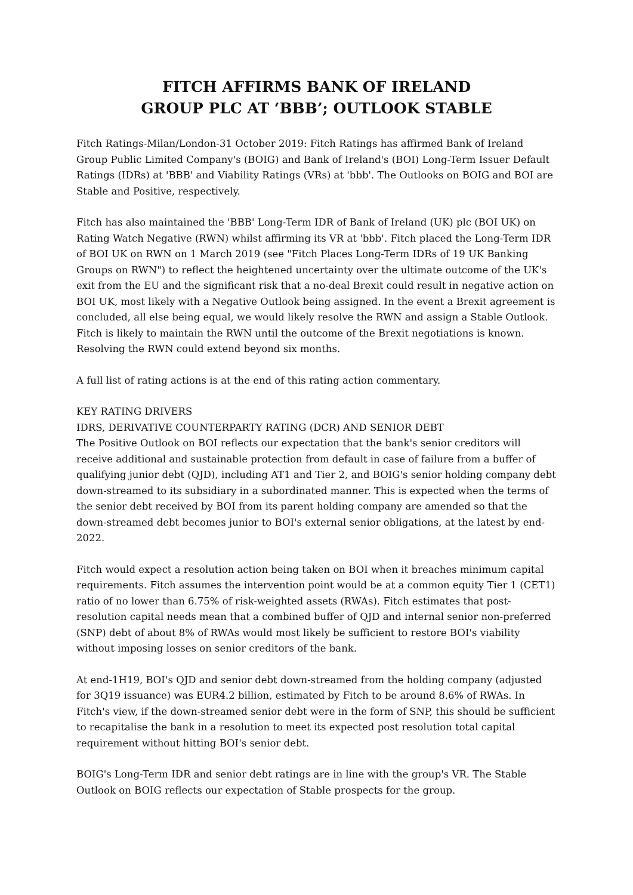FITCH AFFIRMS BANK OF IRELAND
GROUP PLC AT ‘BBB’; OUTLOOK STABLE
Fitch Ratings-Milan/London-31 October 2019: Fitch Ratings has affirmed Bank of Ireland Group Public Limited Company's (BOIG) and Bank of Ireland's (BOI) Long-Term Issuer Default Ratings (IDRs) at 'BBB' and Viability Ratings (VRs) at 'bbb'. The Outlooks on BOIG and BOI are Stable and Positive, respectively.
Fitch has also maintained the 'BBB' Long-Term IDR of Bank of Ireland (UK) plc (BOI UK) on Rating Watch Negative (RWN) whilst affirming its VR at 'bbb'. Fitch placed the Long-Term IDR of BOI UK on RWN on 1 March 2019 (see "Fitch Places Long-Term IDRs of 19 UK Banking Groups on RWN") to reflect the heightened uncertainty over the ultimate outcome of the UK's exit from the EU and the significant risk that a no-deal Brexit could result in negative action on BOI UK, most likely with a Negative Outlook being assigned. In the event a Brexit agreement is concluded, all else being equal, we would likely resolve the RWN and assign a Stable Outlook. Fitch is likely to maintain the RWN until the outcome of the Brexit negotiations is known. Resolving the RWN could extend beyond six months.
A full list of rating actions is at the end of this rating action commentary.
KEY RATING DRIVERS
IDRS, DERIVATIVE COUNTERPARTY RATING (DCR) AND SENIOR DEBT
The Positive Outlook on BOI reflects our expectation that the bank's senior creditors will receive additional and sustainable protection from default in case of failure from a buffer of qualifying junior debt (QJD), including AT1 and Tier 2, and BOIG's senior holding company debt down-streamed to its subsidiary in a subordinated manner. This is expected when the terms of the senior debt received by BOI from its parent holding company are amended so that the down-streamed debt becomes junior to BOI's external senior obligations, at the latest by end-2022.
Fitch would expect a resolution action being taken on BOI when it breaches minimum capital requirements. Fitch assumes the intervention point would be at a common equity Tier 1 (CET1) ratio of no lower than 6.75% of risk-weighted assets (RWAs). Fitch estimates that post-resolution capital needs mean that a combined buffer of QJD and internal senior non-preferred (SNP) debt of about 8% of RWAs would most likely be sufficient to restore BOI's viability without imposing losses on senior creditors of the bank.
At end-1H19, BOI's QJD and senior debt down-streamed from the holding company (adjusted for 3Q19 issuance) was EUR4.2 billion, estimated by Fitch to be around 8.6% of RWAs. In Fitch's view, if the down-streamed senior debt were in the form of SNP, this should be sufficient to recapitalise the bank in a resolution to meet its expected post resolution total capital requirement without hitting BOI's senior debt.
BOIG's Long-Term IDR and senior debt ratings are in line with the group's VR. The Stable Outlook on BOIG reflects our expectation of Stable prospects for the group.